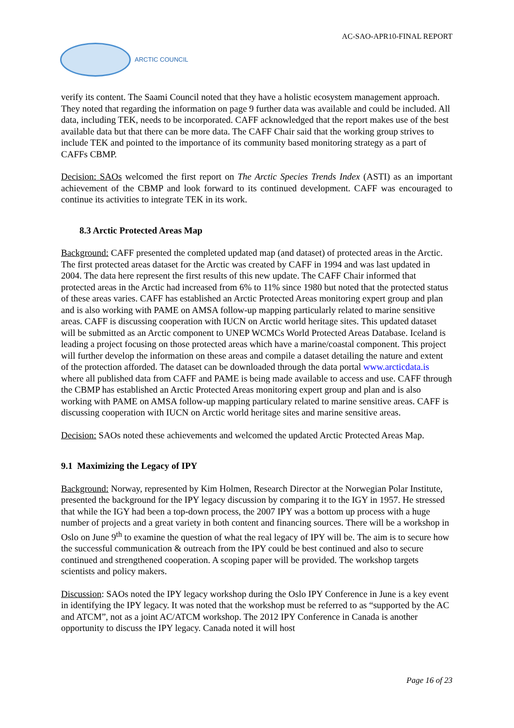AC-SAO-APR10-FINAL REPORT
ARCTIC COUNCIL
verify its content. The Saami Council noted that they have a holistic ecosystem management approach. They noted that regarding the information on page 9 further data was available and could be included. All data, including TEK, needs to be incorporated. CAFF acknowledged that the report makes use of the best available data but that there can be more data. The CAFF Chair said that the working group strives to include TEK and pointed to the importance of its community based monitoring strategy as a part of CAFFs CBMP.
Decision: SAOs welcomed the first report on The Arctic Species Trends Index (ASTI) as an important achievement of the CBMP and look forward to its continued development. CAFF was encouraged to continue its activities to integrate TEK in its work.
8.3 Arctic Protected Areas Map
Background: CAFF presented the completed updated map (and dataset) of protected areas in the Arctic. The first protected areas dataset for the Arctic was created by CAFF in 1994 and was last updated in 2004. The data here represent the first results of this new update. The CAFF Chair informed that protected areas in the Arctic had increased from 6% to 11% since 1980 but noted that the protected status of these areas varies. CAFF has established an Arctic Protected Areas monitoring expert group and plan and is also working with PAME on AMSA follow-up mapping particularly related to marine sensitive areas. CAFF is discussing cooperation with IUCN on Arctic world heritage sites. This updated dataset will be submitted as an Arctic component to UNEP WCMCs World Protected Areas Database. Iceland is leading a project focusing on those protected areas which have a marine/coastal component. This project will further develop the information on these areas and compile a dataset detailing the nature and extent of the protection afforded. The dataset can be downloaded through the data portal www.arcticdata.is where all published data from CAFF and PAME is being made available to access and use. CAFF through the CBMP has established an Arctic Protected Areas monitoring expert group and plan and is also working with PAME on AMSA follow-up mapping particulary related to marine sensitive areas. CAFF is discussing cooperation with IUCN on Arctic world heritage sites and marine sensitive areas.
Decision: SAOs noted these achievements and welcomed the updated Arctic Protected Areas Map.
9.1 Maximizing the Legacy of IPY
Background: Norway, represented by Kim Holmen, Research Director at the Norwegian Polar Institute, presented the background for the IPY legacy discussion by comparing it to the IGY in 1957. He stressed that while the IGY had been a top-down process, the 2007 IPY was a bottom up process with a huge number of projects and a great variety in both content and financing sources. There will be a workshop in Oslo on June 9<sup>th</sup> to examine the question of what the real legacy of IPY will be. The aim is to secure how the successful communication & outreach from the IPY could be best continued and also to secure continued and strengthened cooperation. A scoping paper will be provided. The workshop targets scientists and policy makers.
Discussion: SAOs noted the IPY legacy workshop during the Oslo IPY Conference in June is a key event in identifying the IPY legacy. It was noted that the workshop must be referred to as “supported by the AC and ATCM”, not as a joint AC/ATCM workshop. The 2012 IPY Conference in Canada is another opportunity to discuss the IPY legacy. Canada noted it will host
Page 16 of 23